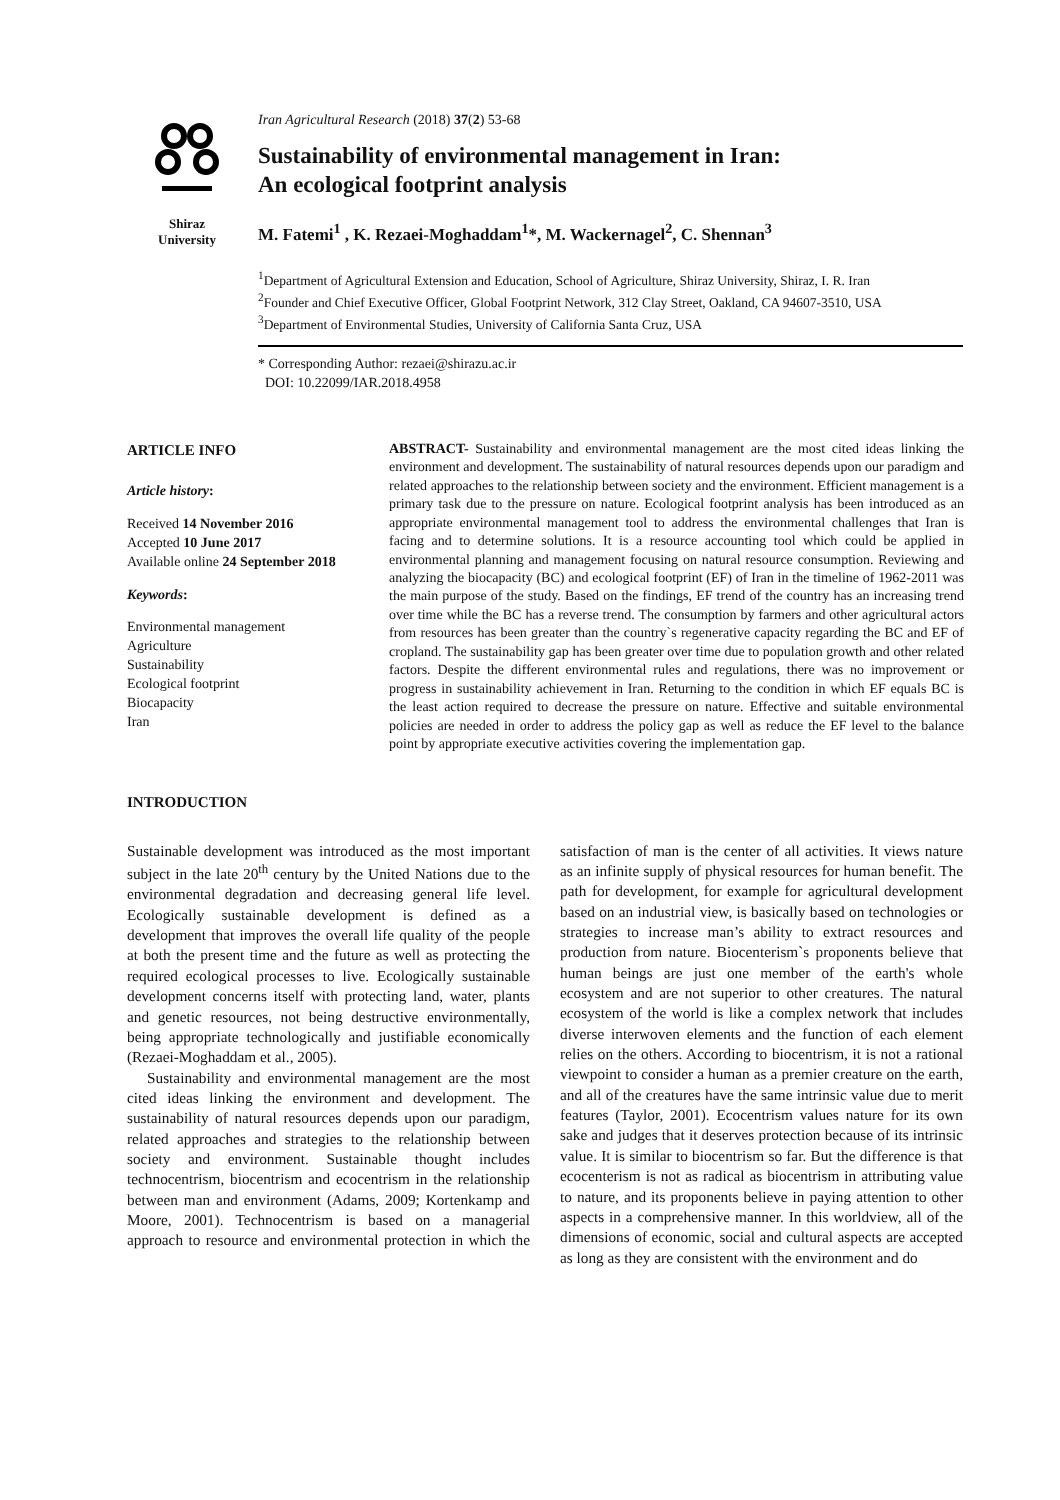Shiraz
University
Iran Agricultural Research (2018) 37(2) 53-68
Sustainability of environmental management in Iran:
An ecological footprint analysis
M. Fatemi<sup>1</sup> , K. Rezaei-Moghaddam<sup>1</sup>*, M. Wackernagel<sup>2</sup>, C. Shennan<sup>3</sup>
<sup>1</sup> Department of Agricultural Extension and Education, School of Agriculture, Shiraz University, Shiraz, I. R. Iran
<sup>2</sup> Founder and Chief Executive Officer, Global Footprint Network, 312 Clay Street, Oakland, CA 94607-3510, USA
<sup>3</sup> Department of Environmental Studies, University of California Santa Cruz, USA
* Corresponding Author: rezaei@shirazu.ac.ir
DOI: 10.22099/IAR.2018.4958
ARTICLE INFO
Article history:
Received 14 November 2016
Accepted 10 June 2017
Available online 24 September 2018
Keywords:
Environmental management
Agriculture
Sustainability
Ecological footprint
Biocapacity
Iran
ABSTRACT- Sustainability and environmental management are the most cited ideas linking the environment and development. The sustainability of natural resources depends upon our paradigm and related approaches to the relationship between society and the environment. Efficient management is a primary task due to the pressure on nature. Ecological footprint analysis has been introduced as an appropriate environmental management tool to address the environmental challenges that Iran is facing and to determine solutions. It is a resource accounting tool which could be applied in environmental planning and management focusing on natural resource consumption. Reviewing and analyzing the biocapacity (BC) and ecological footprint (EF) of Iran in the timeline of 1962-2011 was the main purpose of the study. Based on the findings, EF trend of the country has an increasing trend over time while the BC has a reverse trend. The consumption by farmers and other agricultural actors from resources has been greater than the country`s regenerative capacity regarding the BC and EF of cropland. The sustainability gap has been greater over time due to population growth and other related factors. Despite the different environmental rules and regulations, there was no improvement or progress in sustainability achievement in Iran. Returning to the condition in which EF equals BC is the least action required to decrease the pressure on nature. Effective and suitable environmental policies are needed in order to address the policy gap as well as reduce the EF level to the balance point by appropriate executive activities covering the implementation gap.
INTRODUCTION
Sustainable development was introduced as the most important subject in the late 20<sup>th</sup> century by the United Nations due to the environmental degradation and decreasing general life level. Ecologically sustainable development is defined as a development that improves the overall life quality of the people at both the present time and the future as well as protecting the required ecological processes to live. Ecologically sustainable development concerns itself with protecting land, water, plants and genetic resources, not being destructive environmentally, being appropriate technologically and justifiable economically (Rezaei-Moghaddam et al., 2005).
Sustainability and environmental management are the most cited ideas linking the environment and development. The sustainability of natural resources depends upon our paradigm, related approaches and strategies to the relationship between society and environment. Sustainable thought includes technocentrism, biocentrism and ecocentrism in the relationship between man and environment (Adams, 2009; Kortenkamp and Moore, 2001). Technocentrism is based on a managerial approach to resource and environmental protection in which the satisfaction of man is the center of all activities. It views nature as an infinite supply of physical resources for human benefit. The path for development, for example for agricultural development based on an industrial view, is basically based on technologies or strategies to increase man’s ability to extract resources and production from nature. Biocenterism`s proponents believe that human beings are just one member of the earth's whole ecosystem and are not superior to other creatures. The natural ecosystem of the world is like a complex network that includes diverse interwoven elements and the function of each element relies on the others. According to biocentrism, it is not a rational viewpoint to consider a human as a premier creature on the earth, and all of the creatures have the same intrinsic value due to merit features (Taylor, 2001). Ecocentrism values nature for its own sake and judges that it deserves protection because of its intrinsic value. It is similar to biocentrism so far. But the difference is that ecocenterism is not as radical as biocentrism in attributing value to nature, and its proponents believe in paying attention to other aspects in a comprehensive manner. In this worldview, all of the dimensions of economic, social and cultural aspects are accepted as long as they are consistent with the environment and do